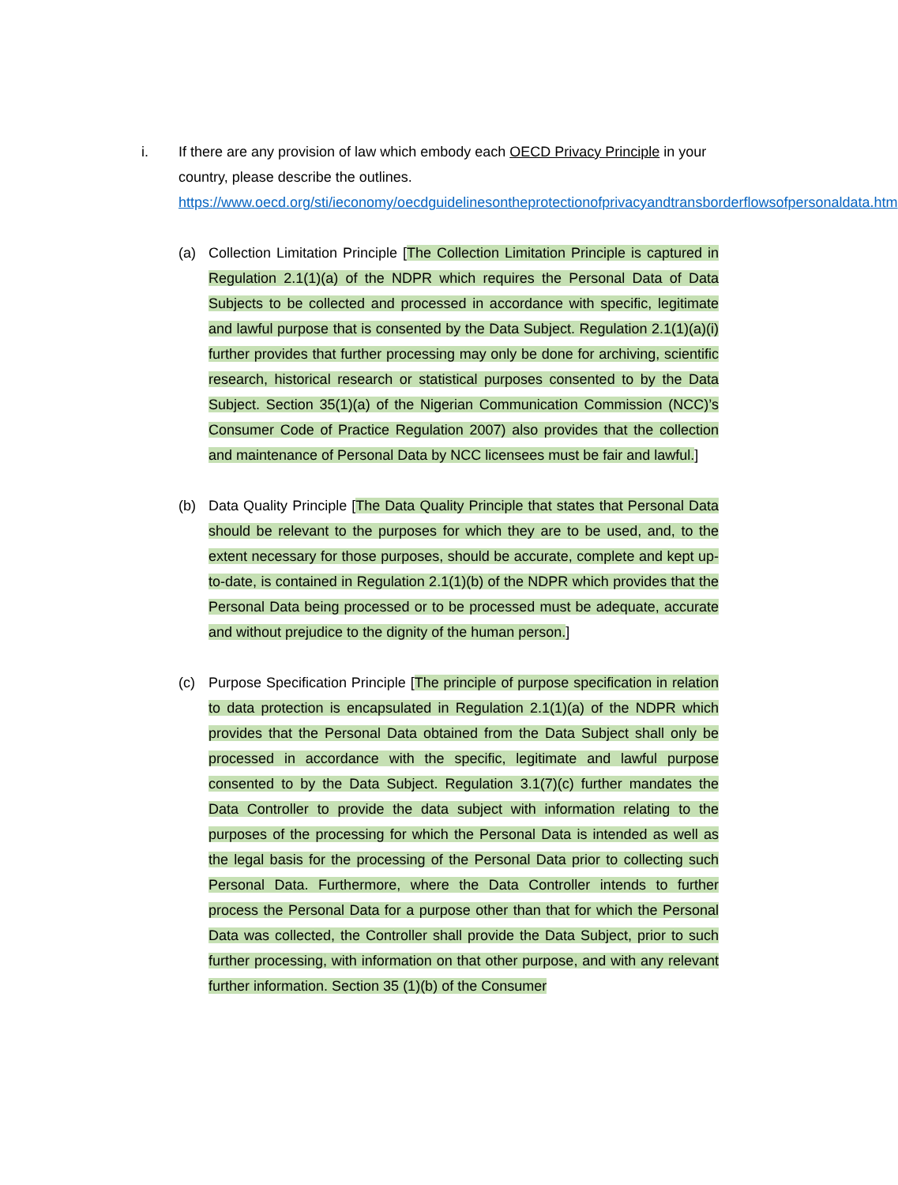i. If there are any provision of law which embody each OECD Privacy Principle in your country, please describe the outlines.
https://www.oecd.org/sti/ieconomy/oecdguidelinesontheprotectionofprivacyandtransborderflowsofpersonaldata.htm
(a) Collection Limitation Principle [The Collection Limitation Principle is captured in Regulation 2.1(1)(a) of the NDPR which requires the Personal Data of Data Subjects to be collected and processed in accordance with specific, legitimate and lawful purpose that is consented by the Data Subject. Regulation 2.1(1)(a)(i) further provides that further processing may only be done for archiving, scientific research, historical research or statistical purposes consented to by the Data Subject. Section 35(1)(a) of the Nigerian Communication Commission (NCC)’s Consumer Code of Practice Regulation 2007) also provides that the collection and maintenance of Personal Data by NCC licensees must be fair and lawful.]
(b) Data Quality Principle [The Data Quality Principle that states that Personal Data should be relevant to the purposes for which they are to be used, and, to the extent necessary for those purposes, should be accurate, complete and kept up-to-date, is contained in Regulation 2.1(1)(b) of the NDPR which provides that the Personal Data being processed or to be processed must be adequate, accurate and without prejudice to the dignity of the human person.]
(c) Purpose Specification Principle [The principle of purpose specification in relation to data protection is encapsulated in Regulation 2.1(1)(a) of the NDPR which provides that the Personal Data obtained from the Data Subject shall only be processed in accordance with the specific, legitimate and lawful purpose consented to by the Data Subject. Regulation 3.1(7)(c) further mandates the Data Controller to provide the data subject with information relating to the purposes of the processing for which the Personal Data is intended as well as the legal basis for the processing of the Personal Data prior to collecting such Personal Data. Furthermore, where the Data Controller intends to further process the Personal Data for a purpose other than that for which the Personal Data was collected, the Controller shall provide the Data Subject, prior to such further processing, with information on that other purpose, and with any relevant further information. Section 35 (1)(b) of the Consumer